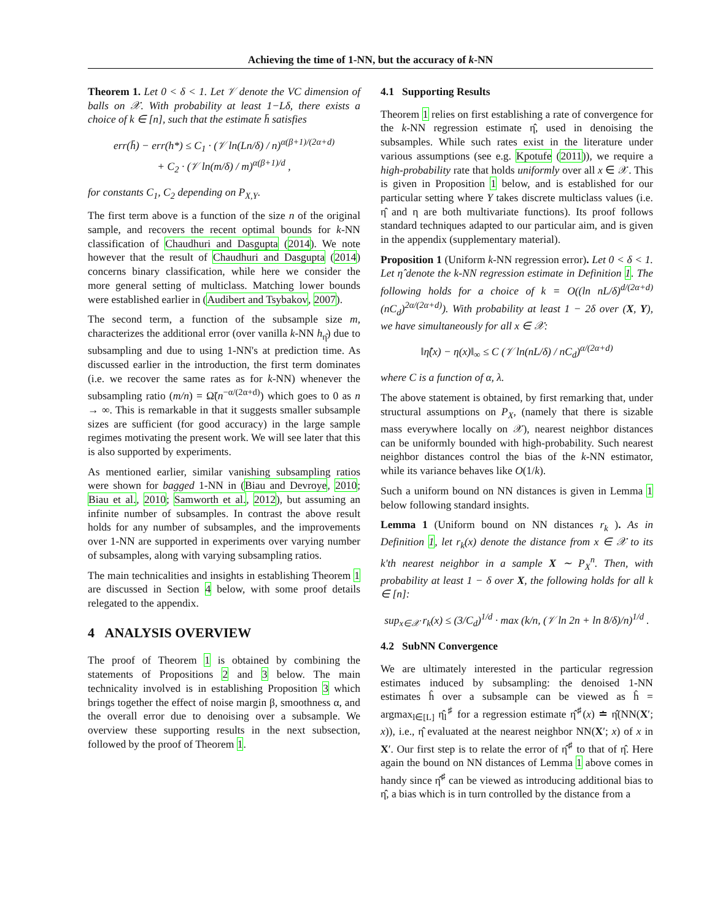Achieving the time of 1-NN, but the accuracy of k-NN
Theorem 1. Let 0 < δ < 1. Let 𝒱 denote the VC dimension of balls on 𝒳. With probability at least 1−Lδ, there exists a choice of k ∈ [n], such that the estimate h̄ satisfies
err(h̄) − err(h*) ≤ C<sub>1</sub> · (𝒱 ln(Ln/δ) / n)<sup>α(β+1)/(2α+d)</sup>
+ C<sub>2</sub> · (𝒱 ln(m/δ) / m)<sup>α(β+1)/d</sup> ,
for constants C<sub>1</sub>, C<sub>2</sub> depending on P<sub>X,Y</sub>.
The first term above is a function of the size n of the original sample, and recovers the recent optimal bounds for k-NN classification of Chaudhuri and Dasgupta (2014). We note however that the result of Chaudhuri and Dasgupta (2014) concerns binary classification, while here we consider the more general setting of multiclass. Matching lower bounds were established earlier in (Audibert and Tsybakov, 2007).
The second term, a function of the subsample size m, characterizes the additional error (over vanilla k-NN h<sub>η̂</sub>) due to subsampling and due to using 1-NN's at prediction time. As discussed earlier in the introduction, the first term dominates (i.e. we recover the same rates as for k-NN) whenever the subsampling ratio (m/n) = Ω̃(n<sup>−α/(2α+d)</sup>) which goes to 0 as n → ∞. This is remarkable in that it suggests smaller subsample sizes are sufficient (for good accuracy) in the large sample regimes motivating the present work. We will see later that this is also supported by experiments.
As mentioned earlier, similar vanishing subsampling ratios were shown for bagged 1-NN in (Biau and Devroye, 2010; Biau et al., 2010; Samworth et al., 2012), but assuming an infinite number of subsamples. In contrast the above result holds for any number of subsamples, and the improvements over 1-NN are supported in experiments over varying number of subsamples, along with varying subsampling ratios.
The main technicalities and insights in establishing Theorem 1 are discussed in Section 4 below, with some proof details relegated to the appendix.
4 ANALYSIS OVERVIEW
The proof of Theorem 1 is obtained by combining the statements of Propositions 2 and 3 below. The main technicality involved is in establishing Proposition 3 which brings together the effect of noise margin β, smoothness α, and the overall error due to denoising over a subsample. We overview these supporting results in the next subsection, followed by the proof of Theorem 1.
4.1 Supporting Results
Theorem 1 relies on first establishing a rate of convergence for the k-NN regression estimate η̂, used in denoising the subsamples. While such rates exist in the literature under various assumptions (see e.g. Kpotufe (2011)), we require a high-probability rate that holds uniformly over all x ∈ 𝒳. This is given in Proposition 1 below, and is established for our particular setting where Y takes discrete multiclass values (i.e. η̂ and η are both multivariate functions). Its proof follows standard techniques adapted to our particular aim, and is given in the appendix (supplementary material).
Proposition 1 (Uniform k-NN regression error). Let 0 < δ < 1. Let η̂ denote the k-NN regression estimate in Definition 1. The following holds for a choice of k = O((ln nL/δ)<sup>d/(2α+d)</sup> (nC<sub>d</sub>)<sup>2α/(2α+d)</sup>). With probability at least 1 − 2δ over (X, Y), we have simultaneously for all x ∈ 𝒳:
‖η̂(x) − η(x)‖<sub>∞</sub> ≤ C (𝒱 ln(nL/δ) / nC<sub>d</sub>)<sup>α/(2α+d)</sup>
where C is a function of α, λ.
The above statement is obtained, by first remarking that, under structural assumptions on P<sub>X</sub>, (namely that there is sizable mass everywhere locally on 𝒳), nearest neighbor distances can be uniformly bounded with high-probability. Such nearest neighbor distances control the bias of the k-NN estimator, while its variance behaves like O(1/k).
Such a uniform bound on NN distances is given in Lemma 1 below following standard insights.
Lemma 1 (Uniform bound on NN distances r<sub>k</sub> ). As in Definition 1, let r<sub>k</sub>(x) denote the distance from x ∈ 𝒳 to its k'th nearest neighbor in a sample X ∼ P<sub>X</sub><sup>n</sup>. Then, with probability at least 1 − δ over X, the following holds for all k ∈ [n]:
sup<sub>x∈𝒳</sub> r<sub>k</sub>(x) ≤ (3/C<sub>d</sub>)<sup>1/d</sup> · max (k/n, (𝒱 ln 2n + ln 8/δ)/n)<sup>1/d</sup> .
4.2 SubNN Convergence
We are ultimately interested in the particular regression estimates induced by subsampling: the denoised 1-NN estimates ĥ over a subsample can be viewed as ĥ = argmax<sub>l∈[L]</sub> η̂<sub>l</sub><sup>♯</sup> for a regression estimate η̂<sup>♯</sup>(x) ≐ η̂(NN(X′; x)), i.e., η̂ evaluated at the nearest neighbor NN(X′; x) of x in X′. Our first step is to relate the error of η̂<sup>♯</sup> to that of η̂. Here again the bound on NN distances of Lemma 1 above comes in handy since η̂<sup>♯</sup> can be viewed as introducing additional bias to η̂, a bias which is in turn controlled by the distance from a